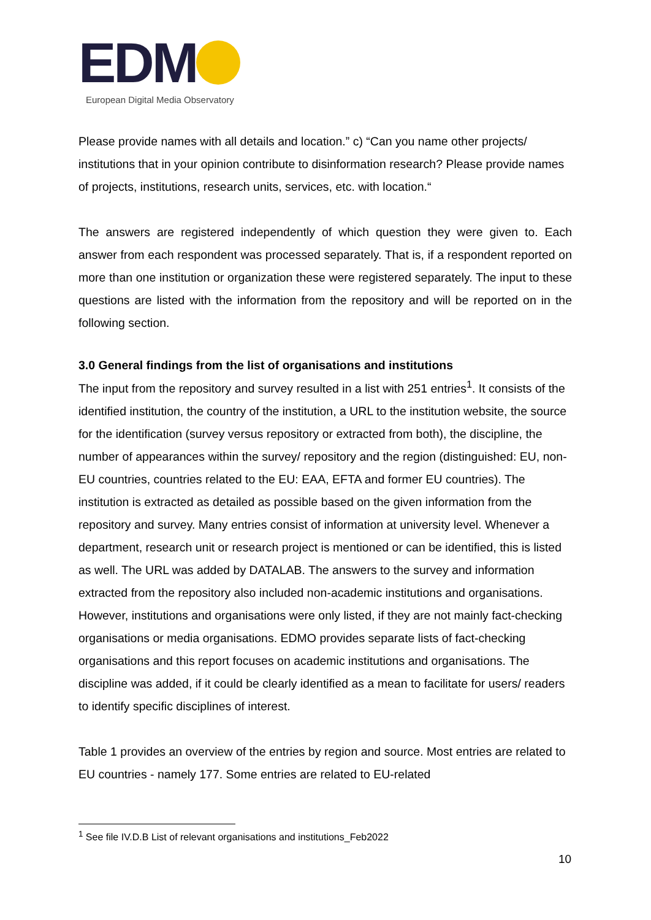EDM
European Digital Media Observatory
Please provide names with all details and location.” c) “Can you name other projects/ institutions that in your opinion contribute to disinformation research? Please provide names of projects, institutions, research units, services, etc. with location.“
The answers are registered independently of which question they were given to. Each answer from each respondent was processed separately. That is, if a respondent reported on more than one institution or organization these were registered separately. The input to these questions are listed with the information from the repository and will be reported on in the following section.
3.0 General findings from the list of organisations and institutions
The input from the repository and survey resulted in a list with 251 entries<sup>1</sup>. It consists of the identified institution, the country of the institution, a URL to the institution website, the source for the identification (survey versus repository or extracted from both), the discipline, the number of appearances within the survey/ repository and the region (distinguished: EU, non-EU countries, countries related to the EU: EAA, EFTA and former EU countries). The institution is extracted as detailed as possible based on the given information from the repository and survey. Many entries consist of information at university level. Whenever a department, research unit or research project is mentioned or can be identified, this is listed as well. The URL was added by DATALAB. The answers to the survey and information extracted from the repository also included non-academic institutions and organisations. However, institutions and organisations were only listed, if they are not mainly fact-checking organisations or media organisations. EDMO provides separate lists of fact-checking organisations and this report focuses on academic institutions and organisations. The discipline was added, if it could be clearly identified as a mean to facilitate for users/ readers to identify specific disciplines of interest.
Table 1 provides an overview of the entries by region and source. Most entries are related to EU countries - namely 177. Some entries are related to EU-related
<sup>1</sup> See file IV.D.B List of relevant organisations and institutions_Feb2022
10